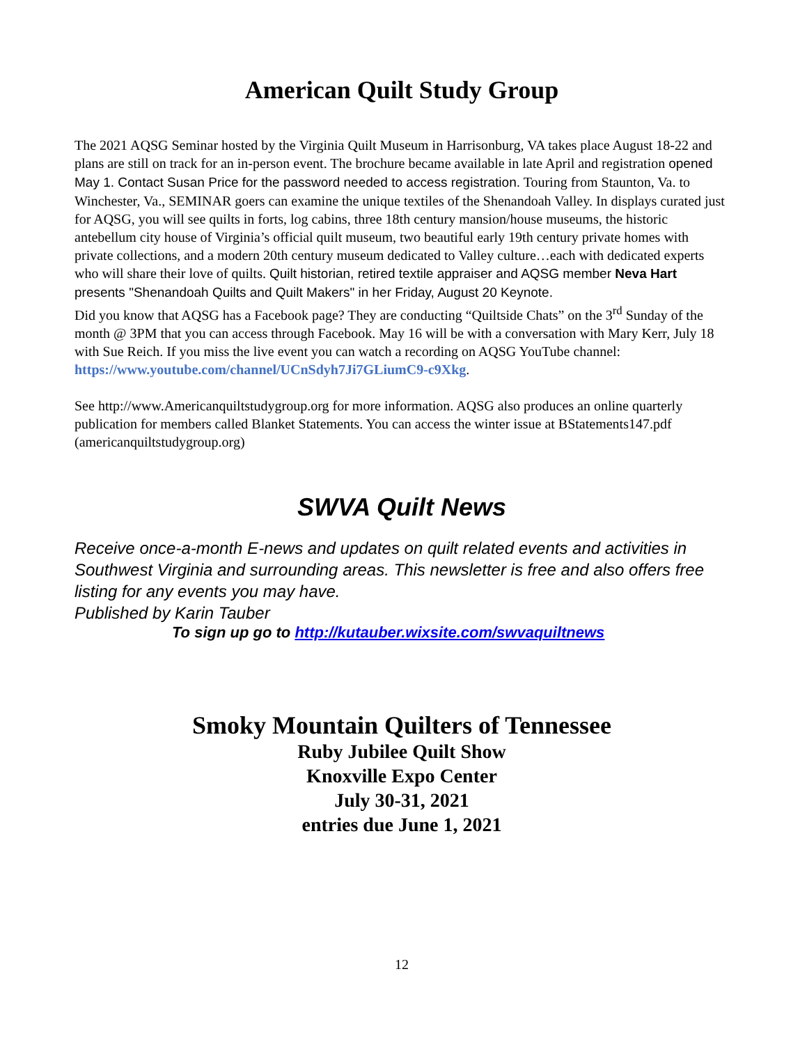American Quilt Study Group
The 2021 AQSG Seminar hosted by the Virginia Quilt Museum in Harrisonburg, VA takes place August 18-22 and plans are still on track for an in-person event. The brochure became available in late April and registration opened May 1. Contact Susan Price for the password needed to access registration. Touring from Staunton, Va. to Winchester, Va., SEMINAR goers can examine the unique textiles of the Shenandoah Valley. In displays curated just for AQSG, you will see quilts in forts, log cabins, three 18th century mansion/house museums, the historic antebellum city house of Virginia’s official quilt museum, two beautiful early 19th century private homes with private collections, and a modern 20th century museum dedicated to Valley culture…each with dedicated experts who will share their love of quilts. Quilt historian, retired textile appraiser and AQSG member Neva Hart presents "Shenandoah Quilts and Quilt Makers" in her Friday, August 20 Keynote.
Did you know that AQSG has a Facebook page? They are conducting “Quiltside Chats” on the 3<sup>rd</sup> Sunday of the month @ 3PM that you can access through Facebook. May 16 will be with a conversation with Mary Kerr, July 18 with Sue Reich. If you miss the live event you can watch a recording on AQSG YouTube channel: https://www.youtube.com/channel/UCnSdyh7Ji7GLiumC9-c9Xkg.
See http://www.Americanquiltstudygroup.org for more information. AQSG also produces an online quarterly publication for members called Blanket Statements. You can access the winter issue at BStatements147.pdf (americanquiltstudygroup.org)
SWVA Quilt News
Receive once-a-month E-news and updates on quilt related events and activities in Southwest Virginia and surrounding areas. This newsletter is free and also offers free listing for any events you may have.
Published by Karin Tauber
To sign up go to http://kutauber.wixsite.com/swvaquiltnews
Smoky Mountain Quilters of Tennessee
Ruby Jubilee Quilt Show
Knoxville Expo Center
July 30-31, 2021
entries due June 1, 2021
12